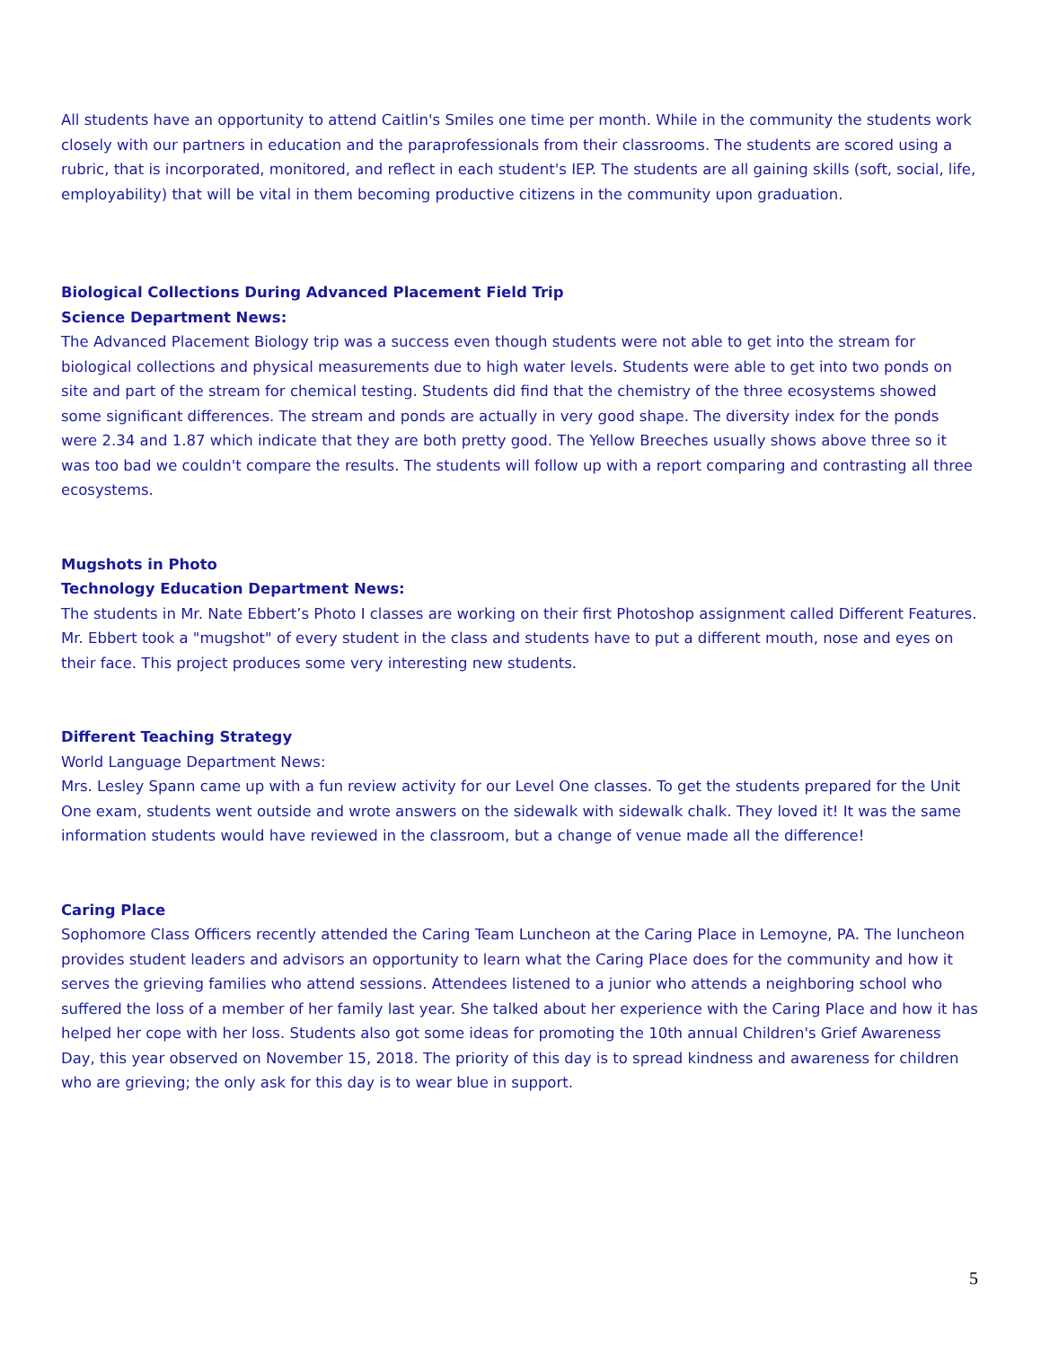All students have an opportunity to attend Caitlin's Smiles one time per month. While in the community the students work closely with our partners in education and the paraprofessionals from their classrooms. The students are scored using a rubric, that is incorporated, monitored, and reflect in each student's IEP. The students are all gaining skills (soft, social, life, employability) that will be vital in them becoming productive citizens in the community upon graduation.
Biological Collections During Advanced Placement Field Trip
Science Department News:
The Advanced Placement Biology trip was a success even though students were not able to get into the stream for biological collections and physical measurements due to high water levels. Students were able to get into two ponds on site and part of the stream for chemical testing. Students did find that the chemistry of the three ecosystems showed some significant differences. The stream and ponds are actually in very good shape. The diversity index for the ponds were 2.34 and 1.87 which indicate that they are both pretty good. The Yellow Breeches usually shows above three so it was too bad we couldn't compare the results. The students will follow up with a report comparing and contrasting all three ecosystems.
Mugshots in Photo
Technology Education Department News:
The students in Mr. Nate Ebbert’s Photo I classes are working on their first Photoshop assignment called Different Features. Mr. Ebbert took a "mugshot" of every student in the class and students have to put a different mouth, nose and eyes on their face. This project produces some very interesting new students.
Different Teaching Strategy
World Language Department News:
Mrs. Lesley Spann came up with a fun review activity for our Level One classes. To get the students prepared for the Unit One exam, students went outside and wrote answers on the sidewalk with sidewalk chalk. They loved it! It was the same information students would have reviewed in the classroom, but a change of venue made all the difference!
Caring Place
Sophomore Class Officers recently attended the Caring Team Luncheon at the Caring Place in Lemoyne, PA. The luncheon provides student leaders and advisors an opportunity to learn what the Caring Place does for the community and how it serves the grieving families who attend sessions. Attendees listened to a junior who attends a neighboring school who suffered the loss of a member of her family last year. She talked about her experience with the Caring Place and how it has helped her cope with her loss. Students also got some ideas for promoting the 10th annual Children's Grief Awareness Day, this year observed on November 15, 2018. The priority of this day is to spread kindness and awareness for children who are grieving; the only ask for this day is to wear blue in support.
5